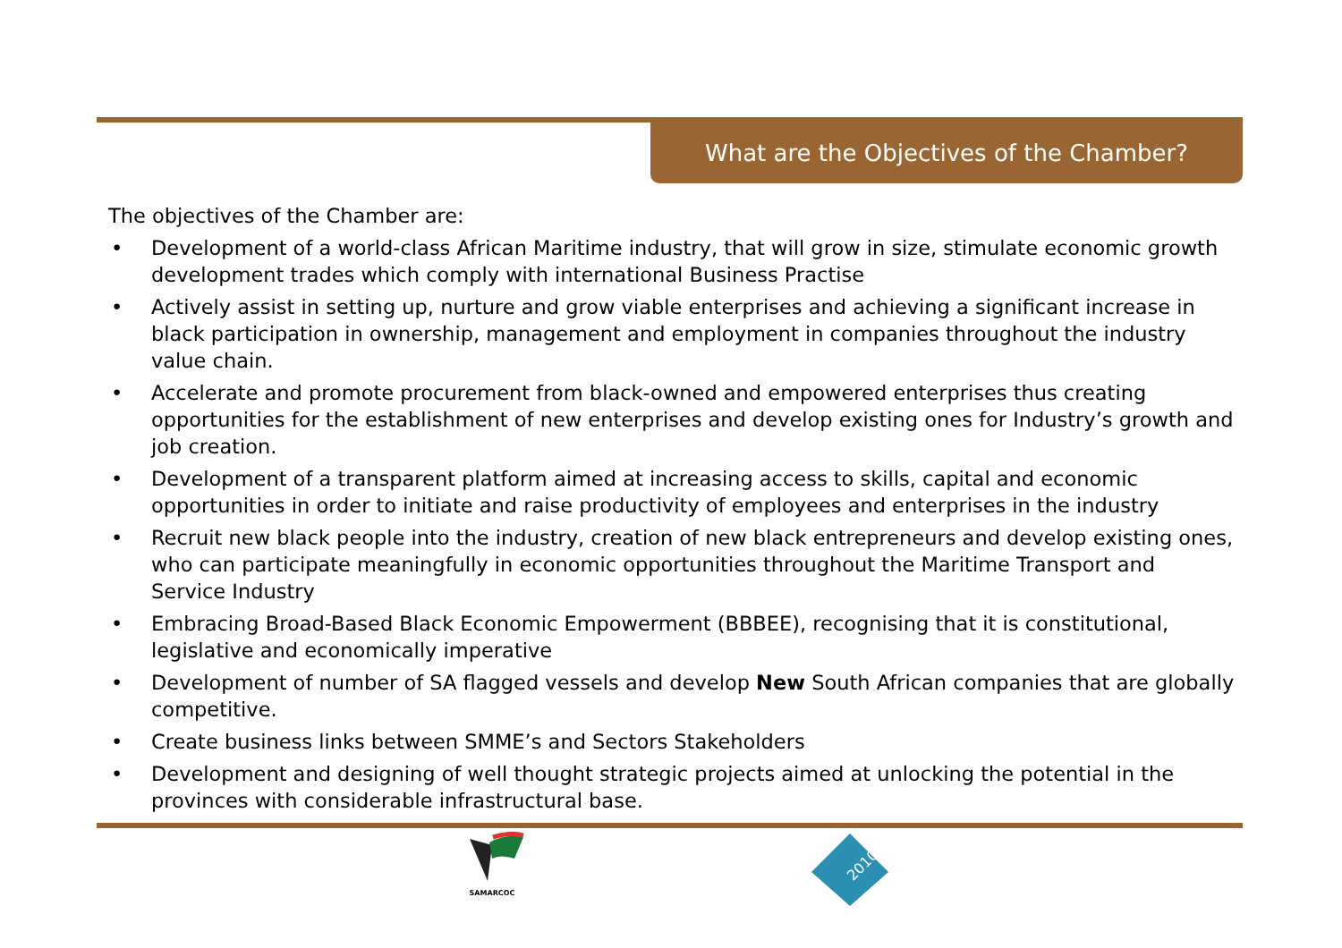What are the Objectives of the Chamber?
The objectives of the Chamber are:
• Development of a world-class African Maritime industry, that will grow in size, stimulate economic growth development trades which comply with international Business Practise
• Actively assist in setting up, nurture and grow viable enterprises and achieving a significant increase in black participation in ownership, management and employment in companies throughout the industry value chain.
• Accelerate and promote procurement from black-owned and empowered enterprises thus creating opportunities for the establishment of new enterprises and develop existing ones for Industry’s growth and job creation.
• Development of a transparent platform aimed at increasing access to skills, capital and economic opportunities in order to initiate and raise productivity of employees and enterprises in the industry
• Recruit new black people into the industry, creation of new black entrepreneurs and develop existing ones, who can participate meaningfully in economic opportunities throughout the Maritime Transport and Service Industry
• Embracing Broad-Based Black Economic Empowerment (BBBEE), recognising that it is constitutional, legislative and economically imperative
• Development of number of SA flagged vessels and develop New South African companies that are globally competitive.
• Create business links between SMME’s and Sectors Stakeholders
• Development and designing of well thought strategic projects aimed at unlocking the potential in the provinces with considerable infrastructural base.
SAMARCOC
2010